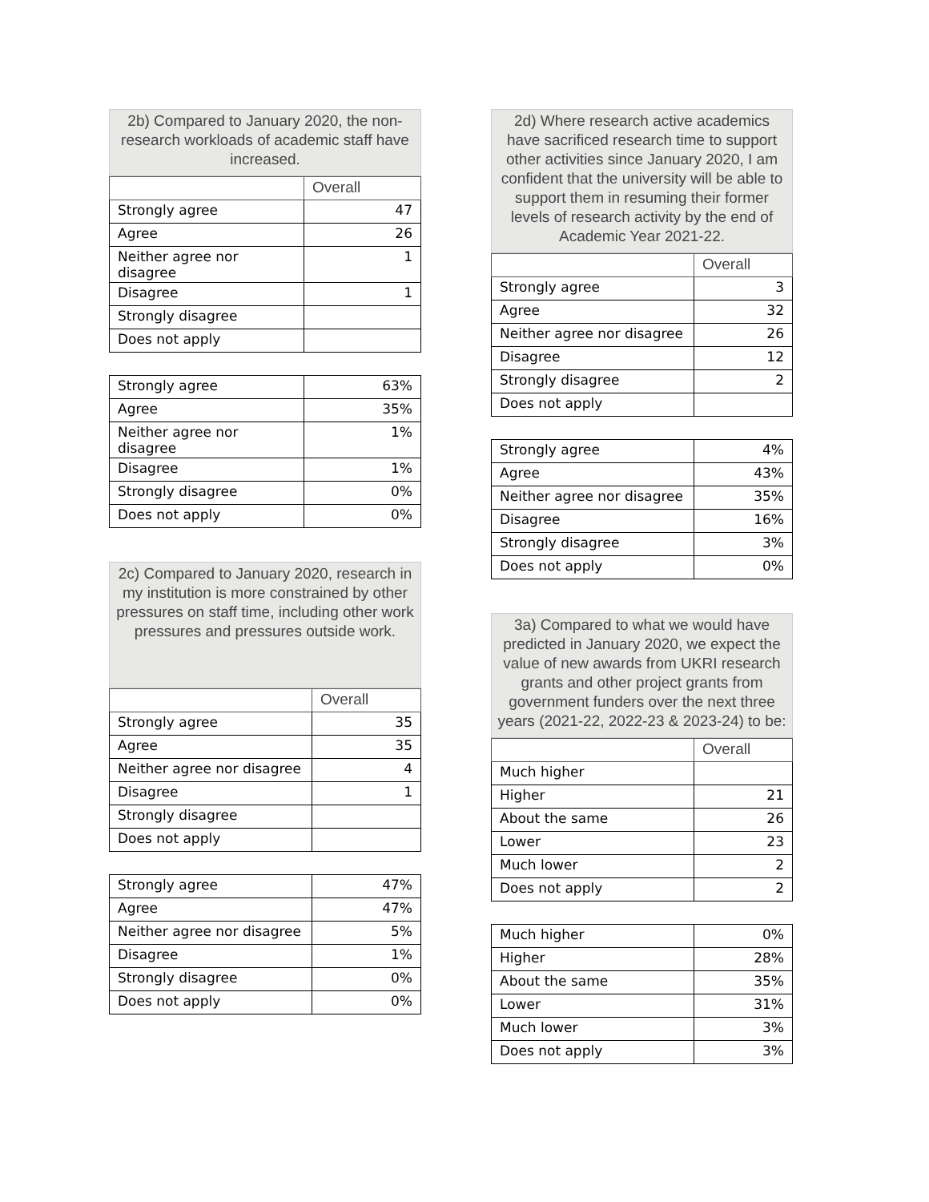2b) Compared to January 2020, the non-research workloads of academic staff have increased.
| | Overall |
| --- | --- |
| Strongly agree | 47 |
| Agree | 26 |
| Neither agree nor disagree | 1 |
| Disagree | 1 |
| Strongly disagree | |
| Does not apply | |
| Strongly agree | 63% |
| Agree | 35% |
| Neither agree nor disagree | 1% |
| Disagree | 1% |
| Strongly disagree | 0% |
| Does not apply | 0% |
2c) Compared to January 2020, research in my institution is more constrained by other pressures on staff time, including other work pressures and pressures outside work.
| | Overall |
| --- | --- |
| Strongly agree | 35 |
| Agree | 35 |
| Neither agree nor disagree | 4 |
| Disagree | 1 |
| Strongly disagree | |
| Does not apply | |
| Strongly agree | 47% |
| Agree | 47% |
| Neither agree nor disagree | 5% |
| Disagree | 1% |
| Strongly disagree | 0% |
| Does not apply | 0% |
2d) Where research active academics have sacrificed research time to support other activities since January 2020, I am confident that the university will be able to support them in resuming their former levels of research activity by the end of Academic Year 2021-22.
| | Overall |
| --- | --- |
| Strongly agree | 3 |
| Agree | 32 |
| Neither agree nor disagree | 26 |
| Disagree | 12 |
| Strongly disagree | 2 |
| Does not apply | |
| Strongly agree | 4% |
| Agree | 43% |
| Neither agree nor disagree | 35% |
| Disagree | 16% |
| Strongly disagree | 3% |
| Does not apply | 0% |
3a) Compared to what we would have predicted in January 2020, we expect the value of new awards from UKRI research grants and other project grants from government funders over the next three years (2021-22, 2022-23 & 2023-24) to be:
| | Overall |
| --- | --- |
| Much higher | |
| Higher | 21 |
| About the same | 26 |
| Lower | 23 |
| Much lower | 2 |
| Does not apply | 2 |
| Much higher | 0% |
| Higher | 28% |
| About the same | 35% |
| Lower | 31% |
| Much lower | 3% |
| Does not apply | 3% |